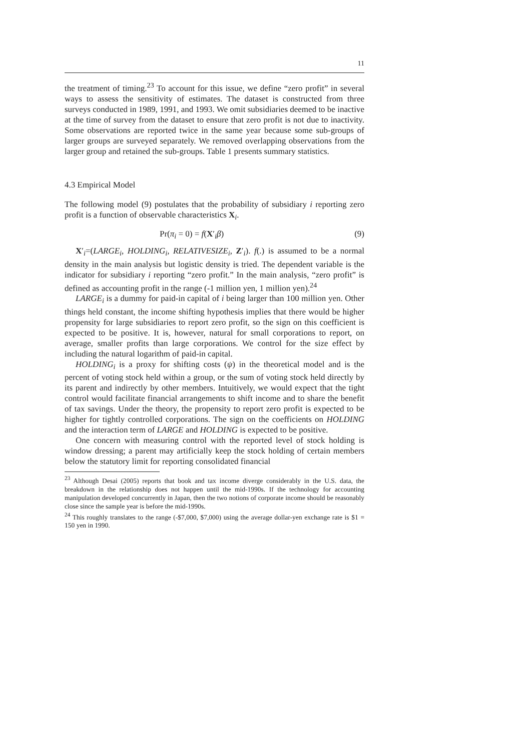11
the treatment of timing.<sup>23</sup> To account for this issue, we define “zero profit” in several ways to assess the sensitivity of estimates. The dataset is constructed from three surveys conducted in 1989, 1991, and 1993. We omit subsidiaries deemed to be inactive at the time of survey from the dataset to ensure that zero profit is not due to inactivity. Some observations are reported twice in the same year because some sub-groups of larger groups are surveyed separately. We removed overlapping observations from the larger group and retained the sub-groups. Table 1 presents summary statistics.
4.3 Empirical Model
The following model (9) postulates that the probability of subsidiary i reporting zero profit is a function of observable characteristics X<sub>i</sub>.
Pr(π<sub>i</sub> = 0) = f(X′<sub>i</sub>β) (9)
X′<sub>i</sub>=(LARGE<sub>i</sub>, HOLDING<sub>i</sub>, RELATIVESIZE<sub>i</sub>, Z′<sub>i</sub>). f(.) is assumed to be a normal density in the main analysis but logistic density is tried. The dependent variable is the indicator for subsidiary i reporting “zero profit.” In the main analysis, “zero profit” is defined as accounting profit in the range (-1 million yen, 1 million yen).<sup>24</sup>
LARGE<sub>i</sub> is a dummy for paid-in capital of i being larger than 100 million yen. Other things held constant, the income shifting hypothesis implies that there would be higher propensity for large subsidiaries to report zero profit, so the sign on this coefficient is expected to be positive. It is, however, natural for small corporations to report, on average, smaller profits than large corporations. We control for the size effect by including the natural logarithm of paid-in capital.
HOLDING<sub>i</sub> is a proxy for shifting costs (ψ) in the theoretical model and is the percent of voting stock held within a group, or the sum of voting stock held directly by its parent and indirectly by other members. Intuitively, we would expect that the tight control would facilitate financial arrangements to shift income and to share the benefit of tax savings. Under the theory, the propensity to report zero profit is expected to be higher for tightly controlled corporations. The sign on the coefficients on HOLDING and the interaction term of LARGE and HOLDING is expected to be positive.
One concern with measuring control with the reported level of stock holding is window dressing; a parent may artificially keep the stock holding of certain members below the statutory limit for reporting consolidated financial
<sup>23</sup> Although Desai (2005) reports that book and tax income diverge considerably in the U.S. data, the breakdown in the relationship does not happen until the mid-1990s. If the technology for accounting manipulation developed concurrently in Japan, then the two notions of corporate income should be reasonably close since the sample year is before the mid-1990s.
<sup>24</sup> This roughly translates to the range (-$7,000, $7,000) using the average dollar-yen exchange rate is $1 = 150 yen in 1990.